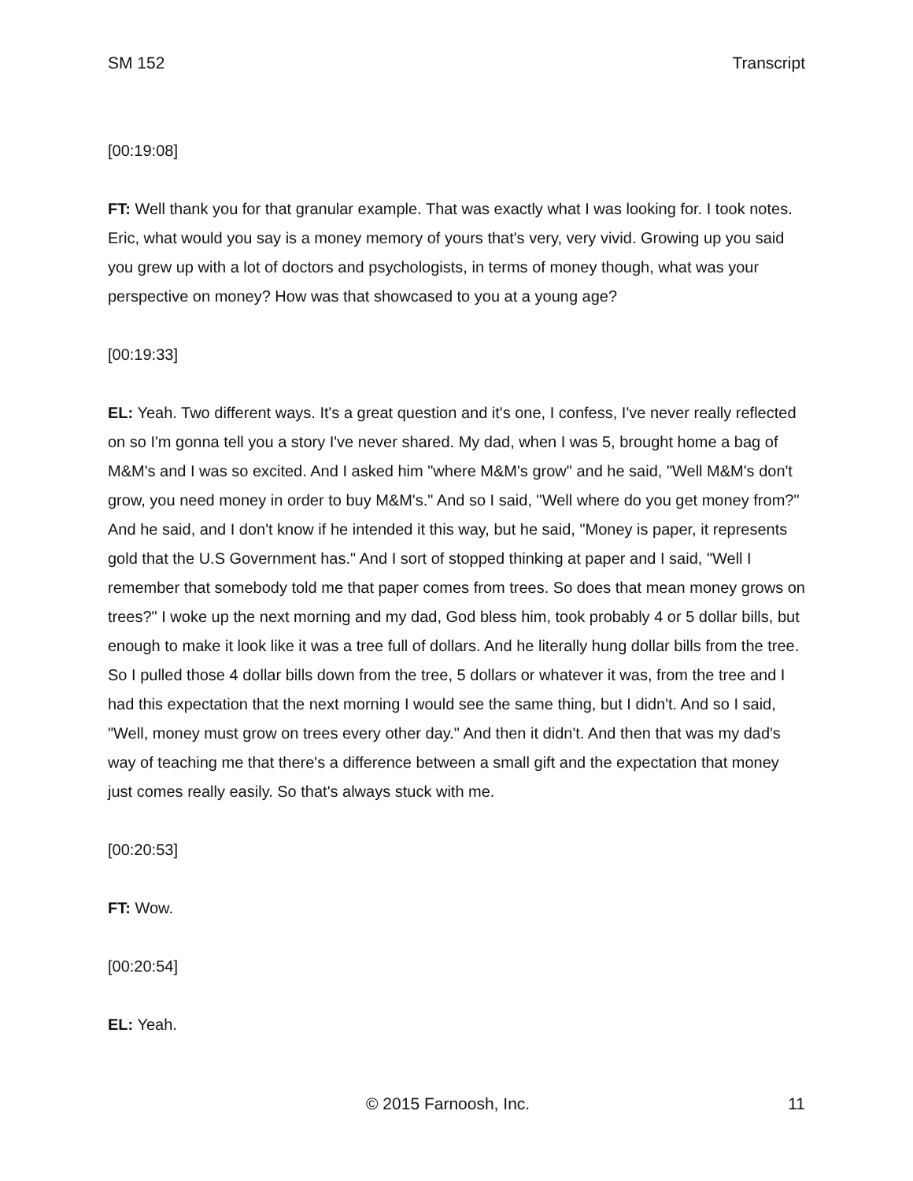SM 152 Transcript
[00:19:08]
FT: Well thank you for that granular example. That was exactly what I was looking for. I took notes. Eric, what would you say is a money memory of yours that's very, very vivid. Growing up you said you grew up with a lot of doctors and psychologists, in terms of money though, what was your perspective on money? How was that showcased to you at a young age?
[00:19:33]
EL: Yeah. Two different ways. It's a great question and it's one, I confess, I've never really reflected on so I'm gonna tell you a story I've never shared. My dad, when I was 5, brought home a bag of M&M's and I was so excited. And I asked him "where M&M's grow" and he said, "Well M&M's don't grow, you need money in order to buy M&M's." And so I said, "Well where do you get money from?" And he said, and I don't know if he intended it this way, but he said, "Money is paper, it represents gold that the U.S Government has." And I sort of stopped thinking at paper and I said, "Well I remember that somebody told me that paper comes from trees. So does that mean money grows on trees?" I woke up the next morning and my dad, God bless him, took probably 4 or 5 dollar bills, but enough to make it look like it was a tree full of dollars. And he literally hung dollar bills from the tree. So I pulled those 4 dollar bills down from the tree, 5 dollars or whatever it was, from the tree and I had this expectation that the next morning I would see the same thing, but I didn't. And so I said, "Well, money must grow on trees every other day." And then it didn't. And then that was my dad's way of teaching me that there's a difference between a small gift and the expectation that money just comes really easily. So that's always stuck with me.
[00:20:53]
FT: Wow.
[00:20:54]
EL: Yeah.
© 2015 Farnoosh, Inc. 11